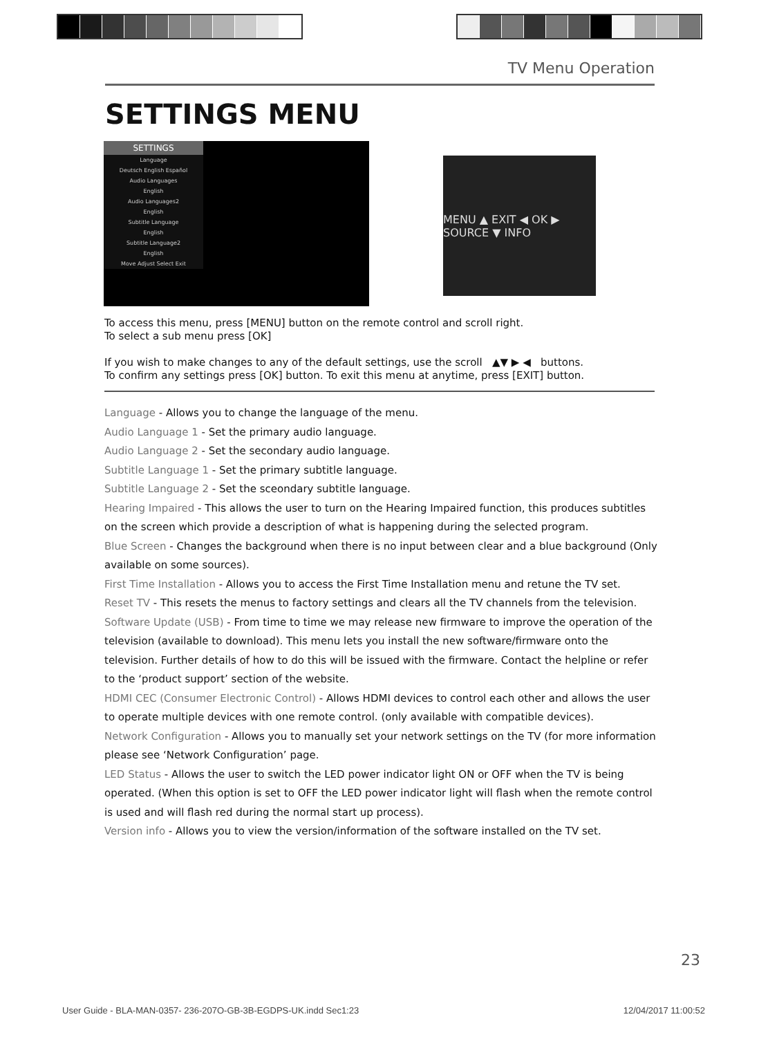TV Menu Operation
SETTINGS MENU
SETTINGS
Language
Deutsch English Español
Audio Languages
English
Audio Languages2
English
Subtitle Language
English
Subtitle Language2
English
Move Adjust Select Exit
MENU ▲ EXIT ◀ OK ▶ SOURCE ▼ INFO
To access this menu, press [MENU] button on the remote control and scroll right.
To select a sub menu press [OK]
If you wish to make changes to any of the default settings, use the scroll ▲▼ ▶ ◀ buttons.
To confirm any settings press [OK] button. To exit this menu at anytime, press [EXIT] button.
Language - Allows you to change the language of the menu.
Audio Language 1 - Set the primary audio language.
Audio Language 2 - Set the secondary audio language.
Subtitle Language 1 - Set the primary subtitle language.
Subtitle Language 2 - Set the sceondary subtitle language.
Hearing Impaired - This allows the user to turn on the Hearing Impaired function, this produces subtitles on the screen which provide a description of what is happening during the selected program.
Blue Screen - Changes the background when there is no input between clear and a blue background (Only available on some sources).
First Time Installation - Allows you to access the First Time Installation menu and retune the TV set.
Reset TV - This resets the menus to factory settings and clears all the TV channels from the television.
Software Update (USB) - From time to time we may release new firmware to improve the operation of the television (available to download). This menu lets you install the new software/firmware onto the television. Further details of how to do this will be issued with the firmware. Contact the helpline or refer to the ‘product support’ section of the website.
HDMI CEC (Consumer Electronic Control) - Allows HDMI devices to control each other and allows the user to operate multiple devices with one remote control. (only available with compatible devices).
Network Configuration - Allows you to manually set your network settings on the TV (for more information please see ‘Network Configuration’ page.
LED Status - Allows the user to switch the LED power indicator light ON or OFF when the TV is being operated. (When this option is set to OFF the LED power indicator light will flash when the remote control is used and will flash red during the normal start up process).
Version info - Allows you to view the version/information of the software installed on the TV set.
23
User Guide - BLA-MAN-0357- 236-207O-GB-3B-EGDPS-UK.indd Sec1:23 12/04/2017 11:00:52